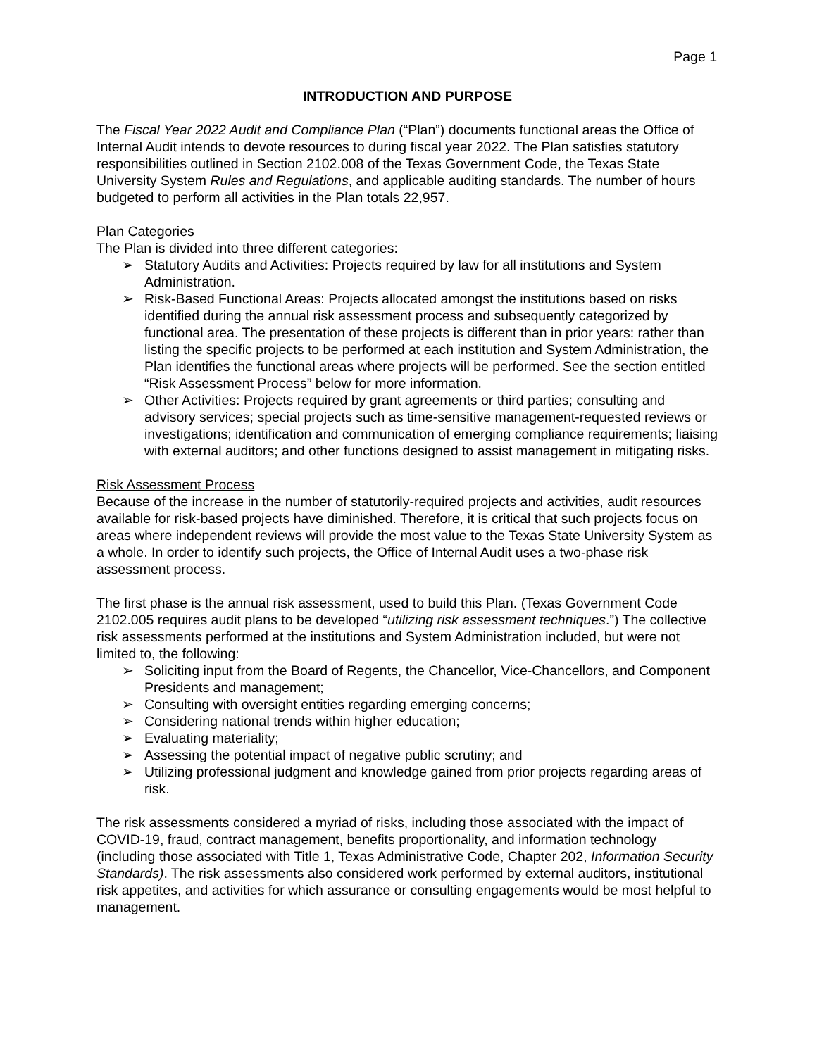Page 1
INTRODUCTION AND PURPOSE
The Fiscal Year 2022 Audit and Compliance Plan (“Plan”) documents functional areas the Office of Internal Audit intends to devote resources to during fiscal year 2022. The Plan satisfies statutory responsibilities outlined in Section 2102.008 of the Texas Government Code, the Texas State University System Rules and Regulations, and applicable auditing standards. The number of hours budgeted to perform all activities in the Plan totals 22,957.
Plan Categories
The Plan is divided into three different categories:
➢ Statutory Audits and Activities: Projects required by law for all institutions and System Administration.
➢ Risk-Based Functional Areas: Projects allocated amongst the institutions based on risks identified during the annual risk assessment process and subsequently categorized by functional area. The presentation of these projects is different than in prior years: rather than listing the specific projects to be performed at each institution and System Administration, the Plan identifies the functional areas where projects will be performed. See the section entitled “Risk Assessment Process” below for more information.
➢ Other Activities: Projects required by grant agreements or third parties; consulting and advisory services; special projects such as time-sensitive management-requested reviews or investigations; identification and communication of emerging compliance requirements; liaising with external auditors; and other functions designed to assist management in mitigating risks.
Risk Assessment Process
Because of the increase in the number of statutorily-required projects and activities, audit resources available for risk-based projects have diminished. Therefore, it is critical that such projects focus on areas where independent reviews will provide the most value to the Texas State University System as a whole. In order to identify such projects, the Office of Internal Audit uses a two-phase risk assessment process.
The first phase is the annual risk assessment, used to build this Plan. (Texas Government Code 2102.005 requires audit plans to be developed “utilizing risk assessment techniques.”) The collective risk assessments performed at the institutions and System Administration included, but were not limited to, the following:
➢ Soliciting input from the Board of Regents, the Chancellor, Vice-Chancellors, and Component Presidents and management;
➢ Consulting with oversight entities regarding emerging concerns;
➢ Considering national trends within higher education;
➢ Evaluating materiality;
➢ Assessing the potential impact of negative public scrutiny; and
➢ Utilizing professional judgment and knowledge gained from prior projects regarding areas of risk.
The risk assessments considered a myriad of risks, including those associated with the impact of COVID-19, fraud, contract management, benefits proportionality, and information technology (including those associated with Title 1, Texas Administrative Code, Chapter 202, Information Security Standards). The risk assessments also considered work performed by external auditors, institutional risk appetites, and activities for which assurance or consulting engagements would be most helpful to management.